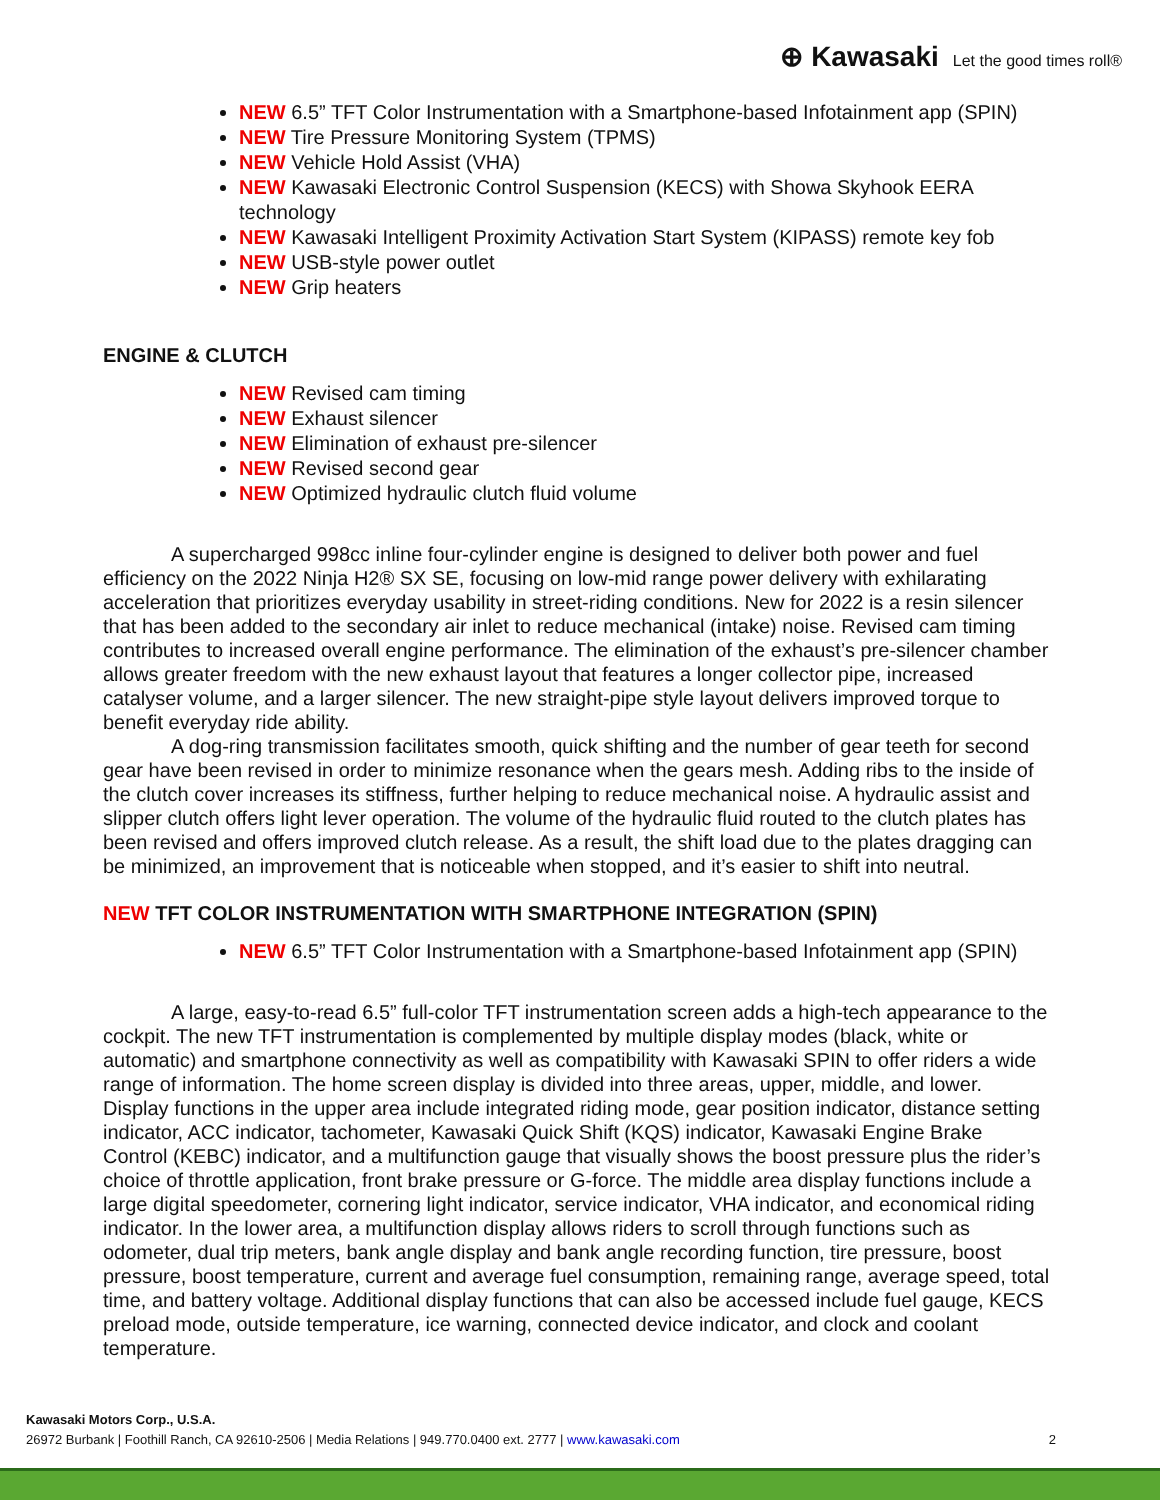⊕ Kawasaki Let the good times roll®
NEW 6.5” TFT Color Instrumentation with a Smartphone-based Infotainment app (SPIN)
NEW Tire Pressure Monitoring System (TPMS)
NEW Vehicle Hold Assist (VHA)
NEW Kawasaki Electronic Control Suspension (KECS) with Showa Skyhook EERA technology
NEW Kawasaki Intelligent Proximity Activation Start System (KIPASS) remote key fob
NEW USB-style power outlet
NEW Grip heaters
ENGINE & CLUTCH
NEW Revised cam timing
NEW Exhaust silencer
NEW Elimination of exhaust pre-silencer
NEW Revised second gear
NEW Optimized hydraulic clutch fluid volume
A supercharged 998cc inline four-cylinder engine is designed to deliver both power and fuel efficiency on the 2022 Ninja H2® SX SE, focusing on low-mid range power delivery with exhilarating acceleration that prioritizes everyday usability in street-riding conditions. New for 2022 is a resin silencer that has been added to the secondary air inlet to reduce mechanical (intake) noise. Revised cam timing contributes to increased overall engine performance. The elimination of the exhaust’s pre-silencer chamber allows greater freedom with the new exhaust layout that features a longer collector pipe, increased catalyser volume, and a larger silencer. The new straight-pipe style layout delivers improved torque to benefit everyday ride ability.
A dog-ring transmission facilitates smooth, quick shifting and the number of gear teeth for second gear have been revised in order to minimize resonance when the gears mesh. Adding ribs to the inside of the clutch cover increases its stiffness, further helping to reduce mechanical noise. A hydraulic assist and slipper clutch offers light lever operation. The volume of the hydraulic fluid routed to the clutch plates has been revised and offers improved clutch release. As a result, the shift load due to the plates dragging can be minimized, an improvement that is noticeable when stopped, and it’s easier to shift into neutral.
NEW TFT COLOR INSTRUMENTATION WITH SMARTPHONE INTEGRATION (SPIN)
NEW 6.5” TFT Color Instrumentation with a Smartphone-based Infotainment app (SPIN)
A large, easy-to-read 6.5” full-color TFT instrumentation screen adds a high-tech appearance to the cockpit. The new TFT instrumentation is complemented by multiple display modes (black, white or automatic) and smartphone connectivity as well as compatibility with Kawasaki SPIN to offer riders a wide range of information. The home screen display is divided into three areas, upper, middle, and lower. Display functions in the upper area include integrated riding mode, gear position indicator, distance setting indicator, ACC indicator, tachometer, Kawasaki Quick Shift (KQS) indicator, Kawasaki Engine Brake Control (KEBC) indicator, and a multifunction gauge that visually shows the boost pressure plus the rider’s choice of throttle application, front brake pressure or G-force. The middle area display functions include a large digital speedometer, cornering light indicator, service indicator, VHA indicator, and economical riding indicator. In the lower area, a multifunction display allows riders to scroll through functions such as odometer, dual trip meters, bank angle display and bank angle recording function, tire pressure, boost pressure, boost temperature, current and average fuel consumption, remaining range, average speed, total time, and battery voltage. Additional display functions that can also be accessed include fuel gauge, KECS preload mode, outside temperature, ice warning, connected device indicator, and clock and coolant temperature.
Kawasaki Motors Corp., U.S.A.
26972 Burbank | Foothill Ranch, CA 92610-2506 | Media Relations | 949.770.0400 ext. 2777 | www.kawasaki.com 2